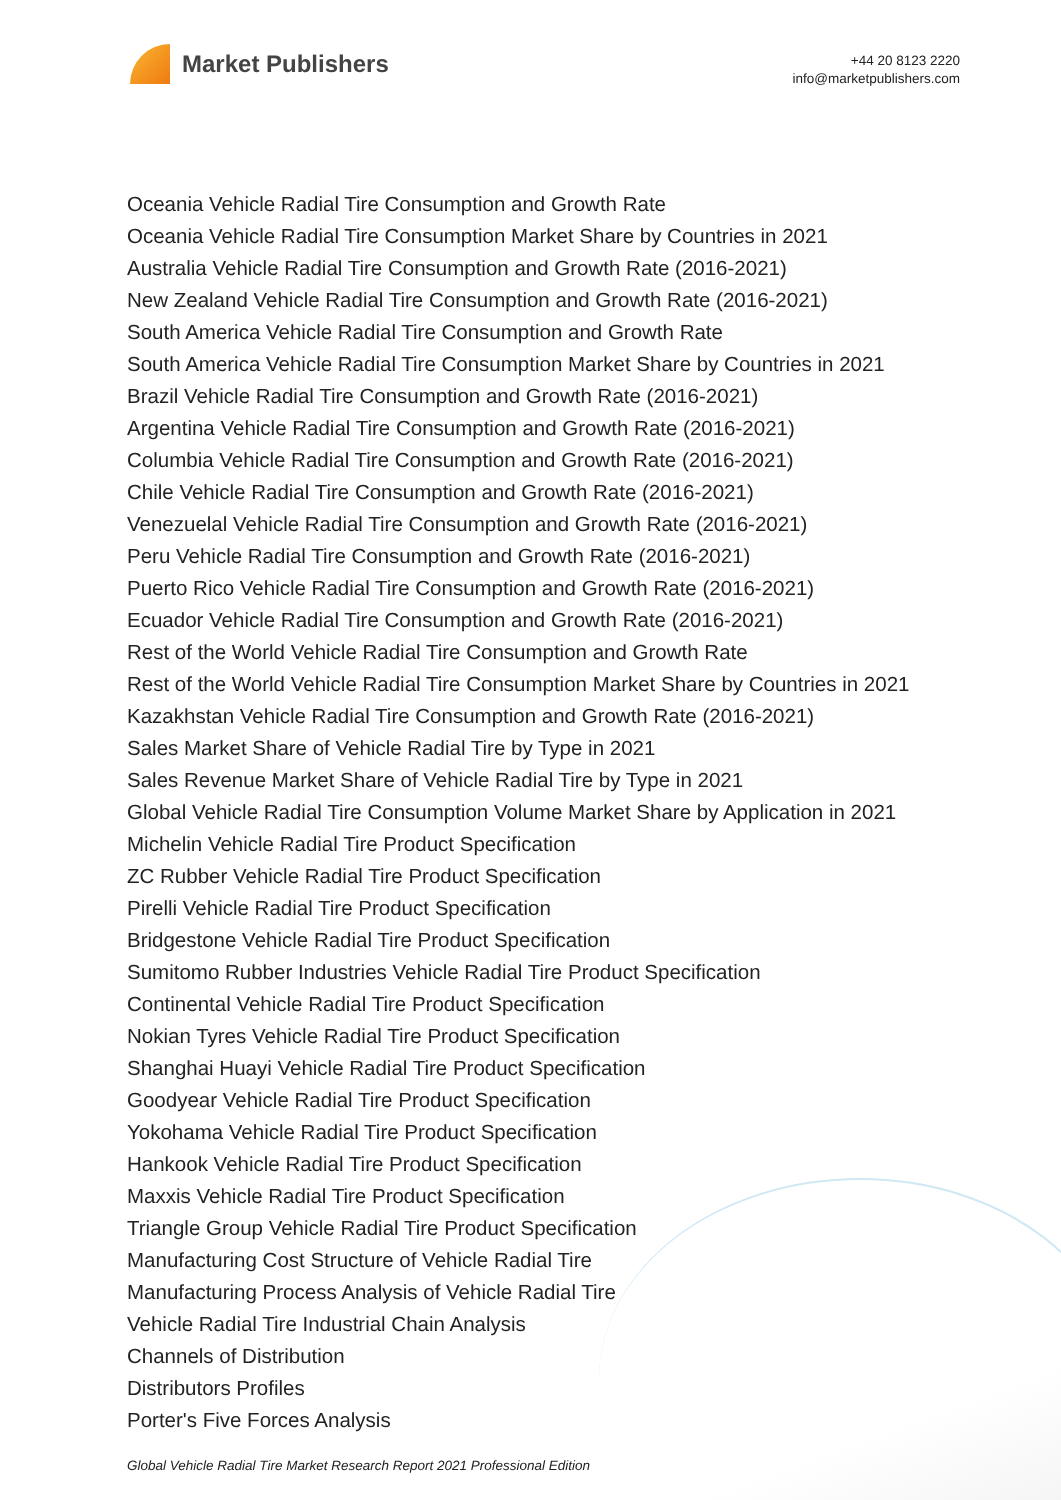Market Publishers
+44 20 8123 2220
info@marketpublishers.com
Oceania Vehicle Radial Tire Consumption and Growth Rate
Oceania Vehicle Radial Tire Consumption Market Share by Countries in 2021
Australia Vehicle Radial Tire Consumption and Growth Rate (2016-2021)
New Zealand Vehicle Radial Tire Consumption and Growth Rate (2016-2021)
South America Vehicle Radial Tire Consumption and Growth Rate
South America Vehicle Radial Tire Consumption Market Share by Countries in 2021
Brazil Vehicle Radial Tire Consumption and Growth Rate (2016-2021)
Argentina Vehicle Radial Tire Consumption and Growth Rate (2016-2021)
Columbia Vehicle Radial Tire Consumption and Growth Rate (2016-2021)
Chile Vehicle Radial Tire Consumption and Growth Rate (2016-2021)
Venezuelal Vehicle Radial Tire Consumption and Growth Rate (2016-2021)
Peru Vehicle Radial Tire Consumption and Growth Rate (2016-2021)
Puerto Rico Vehicle Radial Tire Consumption and Growth Rate (2016-2021)
Ecuador Vehicle Radial Tire Consumption and Growth Rate (2016-2021)
Rest of the World Vehicle Radial Tire Consumption and Growth Rate
Rest of the World Vehicle Radial Tire Consumption Market Share by Countries in 2021
Kazakhstan Vehicle Radial Tire Consumption and Growth Rate (2016-2021)
Sales Market Share of Vehicle Radial Tire by Type in 2021
Sales Revenue Market Share of Vehicle Radial Tire by Type in 2021
Global Vehicle Radial Tire Consumption Volume Market Share by Application in 2021
Michelin Vehicle Radial Tire Product Specification
ZC Rubber Vehicle Radial Tire Product Specification
Pirelli Vehicle Radial Tire Product Specification
Bridgestone Vehicle Radial Tire Product Specification
Sumitomo Rubber Industries Vehicle Radial Tire Product Specification
Continental Vehicle Radial Tire Product Specification
Nokian Tyres Vehicle Radial Tire Product Specification
Shanghai Huayi Vehicle Radial Tire Product Specification
Goodyear Vehicle Radial Tire Product Specification
Yokohama Vehicle Radial Tire Product Specification
Hankook Vehicle Radial Tire Product Specification
Maxxis Vehicle Radial Tire Product Specification
Triangle Group Vehicle Radial Tire Product Specification
Manufacturing Cost Structure of Vehicle Radial Tire
Manufacturing Process Analysis of Vehicle Radial Tire
Vehicle Radial Tire Industrial Chain Analysis
Channels of Distribution
Distributors Profiles
Porter's Five Forces Analysis
Global Vehicle Radial Tire Market Research Report 2021 Professional Edition